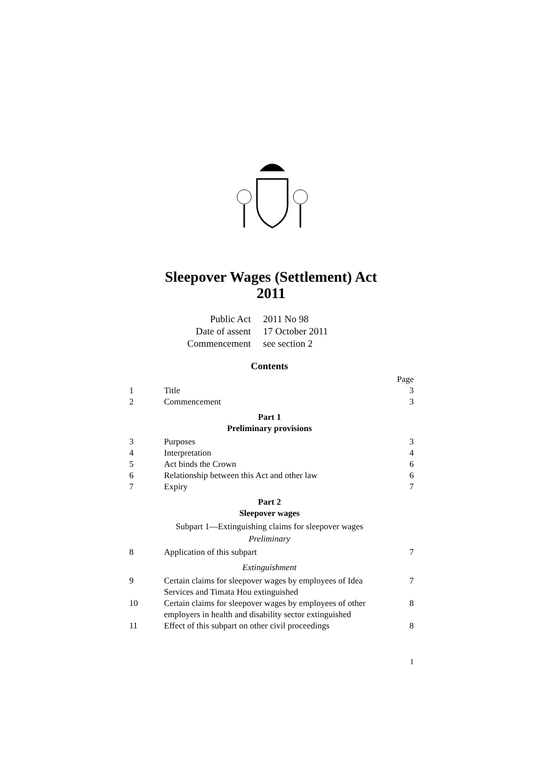Sleepover Wages (Settlement) Act
2011
Public Act 2011 No 98
Date of assent 17 October 2011
Commencement see section 2
Contents
Page
1 Title 3
2 Commencement 3
Part 1
Preliminary provisions
3 Purposes 3
4 Interpretation 4
5 Act binds the Crown 6
6 Relationship between this Act and other law 6
7 Expiry 7
Part 2
Sleepover wages
Subpart 1—Extinguishing claims for sleepover wages
Preliminary
8 Application of this subpart 7
Extinguishment
9 Certain claims for sleepover wages by employees of Idea Services and Timata Hou extinguished 7
10 Certain claims for sleepover wages by employees of other employers in health and disability sector extinguished 8
11 Effect of this subpart on other civil proceedings 8
1